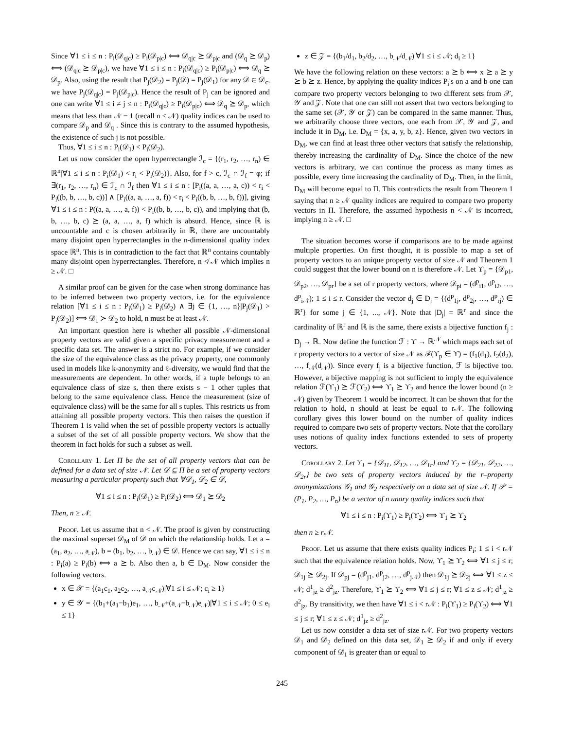Since ∀1 ≤ i ≤ n : P<sub>i</sub>(𝒟<sub>q|c</sub>) ≥ P<sub>i</sub>(𝒟<sub>p|c</sub>) ⟺ 𝒟<sub>q|c</sub> ⪰ 𝒟<sub>p|c</sub> and (𝒟<sub>q</sub> ⪰ 𝒟<sub>p</sub>) ⟺ (𝒟<sub>q|c</sub> ⪰ 𝒟<sub>p|c</sub>), we have ∀1 ≤ i ≤ n : P<sub>i</sub>(𝒟<sub>q|c</sub>) ≥ P<sub>i</sub>(𝒟<sub>p|c</sub>) ⟺ 𝒟<sub>q</sub> ⪰ 𝒟<sub>p</sub>. Also, using the result that P<sub>j</sub>(𝒟<sub>2</sub>) = P<sub>j</sub>(𝒟) = P<sub>j</sub>(𝒟<sub>1</sub>) for any 𝒟 ∈ 𝒟<sub>c</sub>, we have P<sub>j</sub>(𝒟<sub>q|c</sub>) = P<sub>j</sub>(𝒟<sub>p|c</sub>). Hence the result of P<sub>j</sub> can be ignored and one can write ∀1 ≤ i ≠ j ≤ n : P<sub>i</sub>(𝒟<sub>q|c</sub>) ≥ P<sub>i</sub>(𝒟<sub>p|c</sub>) ⟺ 𝒟<sub>q</sub> ⪰ 𝒟<sub>p</sub>, which means that less than 𝒩 − 1 (recall n < 𝒩) quality indices can be used to compare 𝒟<sub>p</sub> and 𝒟<sub>q</sub> . Since this is contrary to the assumed hypothesis, the existence of such j is not possible.
Thus, ∀1 ≤ i ≤ n : P<sub>i</sub>(𝒟<sub>1</sub>) < P<sub>i</sub>(𝒟<sub>2</sub>).
Let us now consider the open hyperrectangle ℐ<sub>c</sub> = {(r<sub>1</sub>, r<sub>2</sub>, …, r<sub>n</sub>) ∈ ℝ<sup>n</sup>|∀1 ≤ i ≤ n : P<sub>i</sub>(𝒟<sub>1</sub>) < r<sub>i</sub> < P<sub>i</sub>(𝒟<sub>2</sub>)}. Also, for f > c, ℐ<sub>c</sub> ∩ ℐ<sub>f</sub> = φ; if ∃(r<sub>1</sub>, r<sub>2</sub>, …, r<sub>n</sub>) ∈ ℐ<sub>c</sub> ∩ ℐ<sub>f</sub> then ∀1 ≤ i ≤ n : [P<sub>i</sub>((a, a, …, a, c)) < r<sub>i</sub> < P<sub>i</sub>((b, b, …, b, c))] ∧ [P<sub>i</sub>((a, a, …, a, f)) < r<sub>i</sub> < P<sub>i</sub>((b, b, …, b, f))], giving ∀1 ≤ i ≤ n : P((a, a, …, a, f)) < P<sub>i</sub>((b, b, …, b, c)), and implying that (b, b, …, b, c) ⪰ (a, a, …, a, f) which is absurd. Hence, since ℝ is uncountable and c is chosen arbitrarily in ℝ, there are uncountably many disjoint open hyperrectangles in the n-dimensional quality index space ℝ<sup>n</sup>. This is in contradiction to the fact that ℝ<sup>n</sup> contains countably many disjoint open hyperrectangles. Therefore, n ≮ 𝒩 which implies n ≥ 𝒩. □
A similar proof can be given for the case when strong dominance has to be inferred between two property vectors, i.e. for the equivalence relation [∀1 ≤ i ≤ n : P<sub>i</sub>(𝒟<sub>1</sub>) ≥ P<sub>i</sub>(𝒟<sub>2</sub>) ∧ ∃j ∈ {1, …, n}|P<sub>j</sub>(𝒟<sub>1</sub>) > P<sub>j</sub>(𝒟<sub>2</sub>)] ⟺ 𝒟<sub>1</sub> ≻ 𝒟<sub>2</sub> to hold, n must be at least 𝒩.
An important question here is whether all possible 𝒩-dimensional property vectors are valid given a specific privacy measurement and a specific data set. The answer is a strict no. For example, if we consider the size of the equivalence class as the privacy property, one commonly used in models like k-anonymity and ℓ-diversity, we would find that the measurements are dependent. In other words, if a tuple belongs to an equivalence class of size s, then there exists s − 1 other tuples that belong to the same equivalence class. Hence the measurement (size of equivalence class) will be the same for all s tuples. This restricts us from attaining all possible property vectors. This then raises the question if Theorem 1 is valid when the set of possible property vectors is actually a subset of the set of all possible property vectors. We show that the theorem in fact holds for such a subset as well.
Corollary 1. Let Π be the set of all property vectors that can be defined for a data set of size 𝒩. Let 𝒟 ⊆ Π be a set of property vectors measuring a particular property such that ∀𝒟<sub>1</sub>, 𝒟<sub>2</sub> ∈ 𝒟,
∀1 ≤ i ≤ n : P<sub>i</sub>(𝒟<sub>1</sub>) ≥ P<sub>i</sub>(𝒟<sub>2</sub>) ⟺ 𝒟<sub>1</sub> ⪰ 𝒟<sub>2</sub>
Then, n ≥ 𝒩.
Proof. Let us assume that n < 𝒩. The proof is given by constructing the maximal superset 𝒟<sub>M</sub> of 𝒟 on which the relationship holds. Let a = (a<sub>1</sub>, a<sub>2</sub>, …, a<sub>𝒩</sub>), b = (b<sub>1</sub>, b<sub>2</sub>, …, b<sub>𝒩</sub>) ∈ 𝒟. Hence we can say, ∀1 ≤ i ≤ n : P<sub>i</sub>(a) ≥ P<sub>i</sub>(b) ⟺ a ⪰ b. Also then a, b ∈ D<sub>M</sub>. Now consider the following vectors.
x ∈ 𝒳 = {(a<sub>1</sub>c<sub>1</sub>, a<sub>2</sub>c<sub>2</sub>, …, a<sub>𝒩</sub>c<sub>𝒩</sub>)|∀1 ≤ i ≤ 𝒩; c<sub>i</sub> ≥ 1}
y ∈ 𝒴 = {(b<sub>1</sub>+(a<sub>1</sub>−b<sub>1</sub>)e<sub>1</sub>, …, b<sub>𝒩</sub>+(a<sub>𝒩</sub>−b<sub>𝒩</sub>)e<sub>𝒩</sub>)|∀1 ≤ i ≤ 𝒩; 0 ≤ e<sub>i</sub> ≤ 1}
z ∈ 𝒵 = {(b<sub>1</sub>/d<sub>1</sub>, b<sub>2</sub>/d<sub>2</sub>, …, b<sub>𝒩</sub>/d<sub>𝒩</sub>)|∀1 ≤ i ≤ 𝒩; d<sub>i</sub> ≥ 1}
We have the following relation on these vectors: a ⪰ b ⟺ x ⪰ a ⪰ y ⪰ b ⪰ z. Hence, by applying the quality indices P<sub>i</sub>'s on a and b one can compare two property vectors belonging to two different sets from 𝒳, 𝒴 and 𝒵. Note that one can still not assert that two vectors belonging to the same set (𝒳, 𝒴 or 𝒵) can be compared in the same manner. Thus, we arbitrarily choose three vectors, one each from 𝒳, 𝒴 and 𝒵, and include it in D<sub>M</sub>, i.e. D<sub>M</sub> = {x, a, y, b, z}. Hence, given two vectors in D<sub>M</sub>, we can find at least three other vectors that satisfy the relationship, thereby increasing the cardinality of D<sub>M</sub>. Since the choice of the new vectors is arbitrary, we can continue the process as many times as possible, every time increasing the cardinality of D<sub>M</sub>. Then, in the limit, D<sub>M</sub> will become equal to Π. This contradicts the result from Theorem 1 saying that n ≥ 𝒩 quality indices are required to compare two property vectors in Π. Therefore, the assumed hypothesis n < 𝒩 is incorrect, implying n ≥ 𝒩. □
The situation becomes worse if comparisons are to be made against multiple properties. On first thought, it is possible to map a set of property vectors to an unique property vector of size 𝒩 and Theorem 1 could suggest that the lower bound on n is therefore 𝒩. Let ϒ<sub>p</sub> = {𝒟<sub>p1</sub>, 𝒟<sub>p2</sub>, …, 𝒟<sub>pr</sub>} be a set of r property vectors, where 𝒟<sub>pi</sub> = (d<sup>p</sup><sub>i1</sub>, d<sup>p</sup><sub>i2</sub>, …, d<sup>p</sup><sub>i𝒩</sub>); 1 ≤ i ≤ r. Consider the vector d<sub>j</sub> ∈ D<sub>j</sub> = {(d<sup>p</sup><sub>1j</sub>, d<sup>p</sup><sub>2j</sub>, …, d<sup>p</sup><sub>rj</sub>) ∈ ℝ<sup>r</sup>} for some j ∈ {1, ..., 𝒩}. Note that |D<sub>j</sub>| = ℝ<sup>r</sup> and since the cardinality of ℝ<sup>r</sup> and ℝ is the same, there exists a bijective function f<sub>j</sub> : D<sub>j</sub> → ℝ. Now define the function ℱ : ϒ → ℝ<sup>𝒩</sup> which maps each set of r property vectors to a vector of size 𝒩 as ℱ(ϒ<sub>p</sub> ∈ ϒ) = (f<sub>1</sub>(d<sub>1</sub>), f<sub>2</sub>(d<sub>2</sub>), …, f<sub>𝒩</sub>(d<sub>𝒩</sub>)). Since every f<sub>j</sub> is a bijective function, ℱ is bijective too. However, a bijective mapping is not sufficient to imply the equivalence relation ℱ(ϒ<sub>1</sub>) ⪰ ℱ(ϒ<sub>2</sub>) ⟺ ϒ<sub>1</sub> ⪰ ϒ<sub>2</sub> and hence the lower bound (n ≥ 𝒩) given by Theorem 1 would be incorrect. It can be shown that for the relation to hold, n should at least be equal to r𝒩. The following corollary gives this lower bound on the number of quality indices required to compare two sets of property vectors. Note that the corollary uses notions of quality index functions extended to sets of property vectors.
Corollary 2. Let ϒ<sub>1</sub> = {𝒟<sub>11</sub>, 𝒟<sub>12</sub>, …, 𝒟<sub>1r</sub>} and ϒ<sub>2</sub> = {𝒟<sub>21</sub>, 𝒟<sub>22</sub>, …, 𝒟<sub>2r</sub>} be two sets of property vectors induced by the r–property anonymizations 𝒢<sub>1</sub> and 𝒢<sub>2</sub> respectively on a data set of size 𝒩. If 𝒫 = (P<sub>1</sub>, P<sub>2</sub>, …, P<sub>n</sub>) be a vector of n unary quality indices such that
∀1 ≤ i ≤ n : P<sub>i</sub>(ϒ<sub>1</sub>) ≥ P<sub>i</sub>(ϒ<sub>2</sub>) ⟺ ϒ<sub>1</sub> ⪰ ϒ<sub>2</sub>
then n ≥ r𝒩.
Proof. Let us assume that there exists quality indices P<sub>i</sub>; 1 ≤ i < r𝒩 such that the equivalence relation holds. Now, ϒ<sub>1</sub> ⪰ ϒ<sub>2</sub> ⟺ ∀1 ≤ j ≤ r; 𝒟<sub>1j</sub> ⪰ 𝒟<sub>2j</sub>. If 𝒟<sub>pj</sub> = (d<sup>p</sup><sub>j1</sub>, d<sup>p</sup><sub>j2</sub>, …, d<sup>p</sup><sub>j𝒩</sub>) then 𝒟<sub>1j</sub> ⪰ 𝒟<sub>2j</sub> ⟺ ∀1 ≤ z ≤ 𝒩; d<sup>1</sup><sub>jz</sub> ≥ d<sup>2</sup><sub>jz</sub>. Therefore, ϒ<sub>1</sub> ⪰ ϒ<sub>2</sub> ⟺ ∀1 ≤ j ≤ r; ∀1 ≤ z ≤ 𝒩; d<sup>1</sup><sub>jz</sub> ≥ d<sup>2</sup><sub>jz</sub>. By transitivity, we then have ∀1 ≤ i < r𝒩 : P<sub>i</sub>(ϒ<sub>1</sub>) ≥ P<sub>i</sub>(ϒ<sub>2</sub>) ⟺ ∀1 ≤ j ≤ r; ∀1 ≤ z ≤ 𝒩; d<sup>1</sup><sub>jz</sub> ≥ d<sup>2</sup><sub>jz</sub>.
Let us now consider a data set of size r𝒩. For two property vectors 𝒟<sub>1</sub> and 𝒟<sub>2</sub> defined on this data set, 𝒟<sub>1</sub> ⪰ 𝒟<sub>2</sub> if and only if every component of 𝒟<sub>1</sub> is greater than or equal to
245